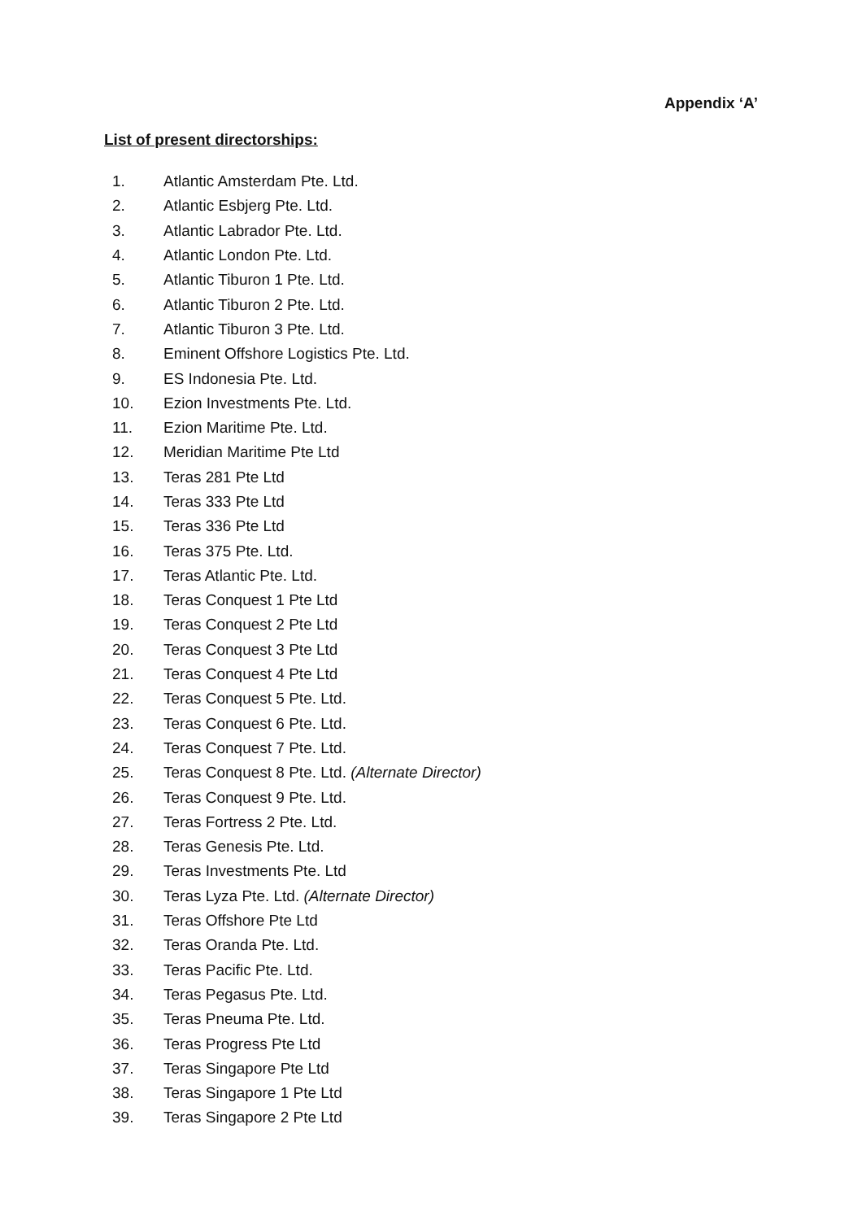Appendix ‘A’
List of present directorships:
1. Atlantic Amsterdam Pte. Ltd.
2. Atlantic Esbjerg Pte. Ltd.
3. Atlantic Labrador Pte. Ltd.
4. Atlantic London Pte. Ltd.
5. Atlantic Tiburon 1 Pte. Ltd.
6. Atlantic Tiburon 2 Pte. Ltd.
7. Atlantic Tiburon 3 Pte. Ltd.
8. Eminent Offshore Logistics Pte. Ltd.
9. ES Indonesia Pte. Ltd.
10. Ezion Investments Pte. Ltd.
11. Ezion Maritime Pte. Ltd.
12. Meridian Maritime Pte Ltd
13. Teras 281 Pte Ltd
14. Teras 333 Pte Ltd
15. Teras 336 Pte Ltd
16. Teras 375 Pte. Ltd.
17. Teras Atlantic Pte. Ltd.
18. Teras Conquest 1 Pte Ltd
19. Teras Conquest 2 Pte Ltd
20. Teras Conquest 3 Pte Ltd
21. Teras Conquest 4 Pte Ltd
22. Teras Conquest 5 Pte. Ltd.
23. Teras Conquest 6 Pte. Ltd.
24. Teras Conquest 7 Pte. Ltd.
25. Teras Conquest 8 Pte. Ltd. (Alternate Director)
26. Teras Conquest 9 Pte. Ltd.
27. Teras Fortress 2 Pte. Ltd.
28. Teras Genesis Pte. Ltd.
29. Teras Investments Pte. Ltd
30. Teras Lyza Pte. Ltd. (Alternate Director)
31. Teras Offshore Pte Ltd
32. Teras Oranda Pte. Ltd.
33. Teras Pacific Pte. Ltd.
34. Teras Pegasus Pte. Ltd.
35. Teras Pneuma Pte. Ltd.
36. Teras Progress Pte Ltd
37. Teras Singapore Pte Ltd
38. Teras Singapore 1 Pte Ltd
39. Teras Singapore 2 Pte Ltd